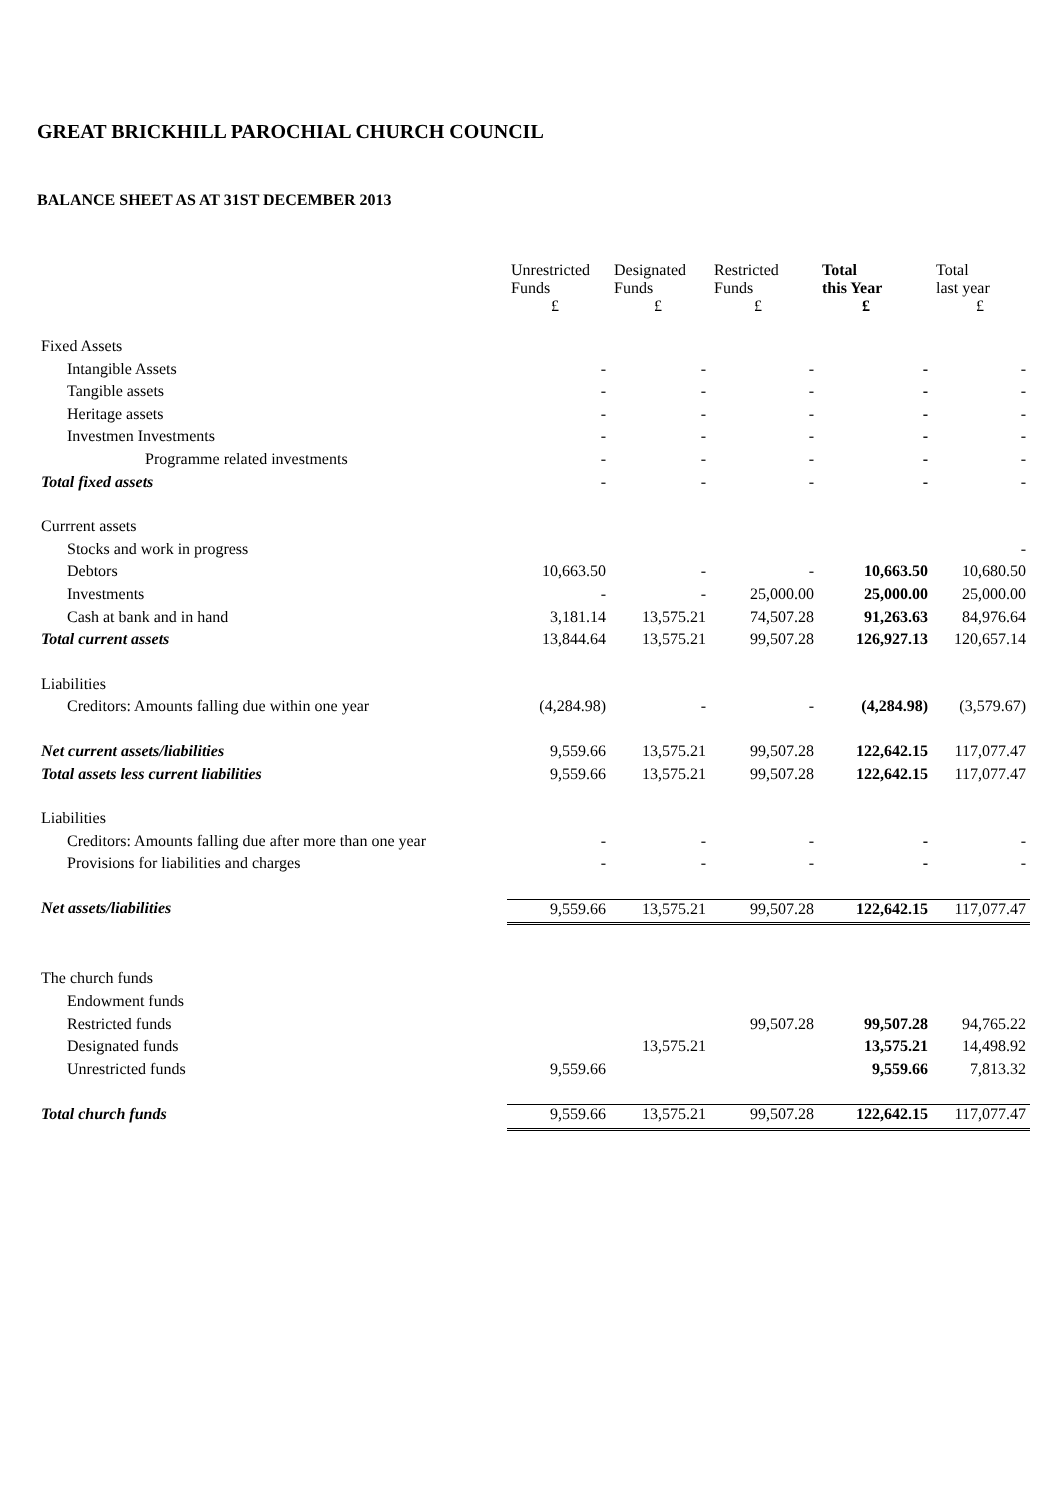GREAT BRICKHILL PAROCHIAL CHURCH COUNCIL
BALANCE SHEET AS AT 31ST DECEMBER 2013
| | Unrestricted Funds £ | Designated Funds £ | Restricted Funds £ | Total this Year £ | Total last year £ |
| --- | --- | --- | --- | --- | --- |
| Fixed Assets | | | | | |
| Intangible Assets | - | - | - | - | - |
| Tangible assets | - | - | - | - | - |
| Heritage assets | - | - | - | - | - |
| Investmen Investments | - | - | - | - | - |
| Programme related investments | - | - | - | - | - |
| Total fixed assets | - | - | - | - | - |
| Currrent assets | | | | | |
| Stocks and work in progress | | | | | - |
| Debtors | 10,663.50 | - | - | 10,663.50 | 10,680.50 |
| Investments | - | - | 25,000.00 | 25,000.00 | 25,000.00 |
| Cash at bank and in hand | 3,181.14 | 13,575.21 | 74,507.28 | 91,263.63 | 84,976.64 |
| Total current assets | 13,844.64 | 13,575.21 | 99,507.28 | 126,927.13 | 120,657.14 |
| Liabilities | | | | | |
| Creditors: Amounts falling due within one year | (4,284.98) | - | - | (4,284.98) | (3,579.67) |
| Net current assets/liabilities | 9,559.66 | 13,575.21 | 99,507.28 | 122,642.15 | 117,077.47 |
| Total assets less current liabilities | 9,559.66 | 13,575.21 | 99,507.28 | 122,642.15 | 117,077.47 |
| Liabilities | | | | | |
| Creditors: Amounts falling due after more than one year | - | - | - | - | - |
| Provisions for liabilities and charges | - | - | - | - | - |
| Net assets/liabilities | 9,559.66 | 13,575.21 | 99,507.28 | 122,642.15 | 117,077.47 |
| The church funds | | | | | |
| Endowment funds | | | | | |
| Restricted funds | | | 99,507.28 | 99,507.28 | 94,765.22 |
| Designated funds | | 13,575.21 | | 13,575.21 | 14,498.92 |
| Unrestricted funds | 9,559.66 | | | 9,559.66 | 7,813.32 |
| Total church funds | 9,559.66 | 13,575.21 | 99,507.28 | 122,642.15 | 117,077.47 |